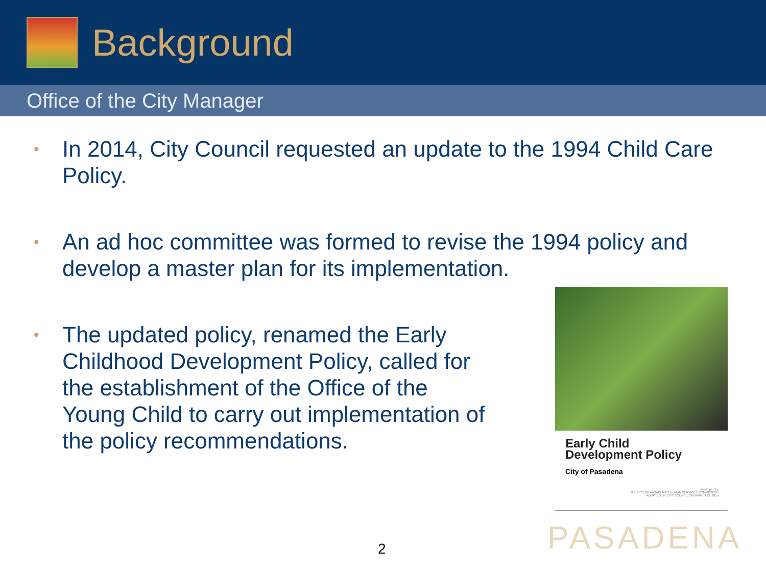Background
Office of the City Manager
• In 2014, City Council requested an update to the 1994 Child Care Policy.
• An ad hoc committee was formed to revise the 1994 policy and develop a master plan for its implementation.
• The updated policy, renamed the Early Childhood Development Policy, called for the establishment of the Office of the Young Child to carry out implementation of the policy recommendations.
Early Child
Development Policy
City of Pasadena
developed by
THE CITY OF PASADENA'S HUMAN SERVICES COMMISSION
ADOPTED BY CITY COUNCIL ON MARCH 23, 2015
2 PASADENA